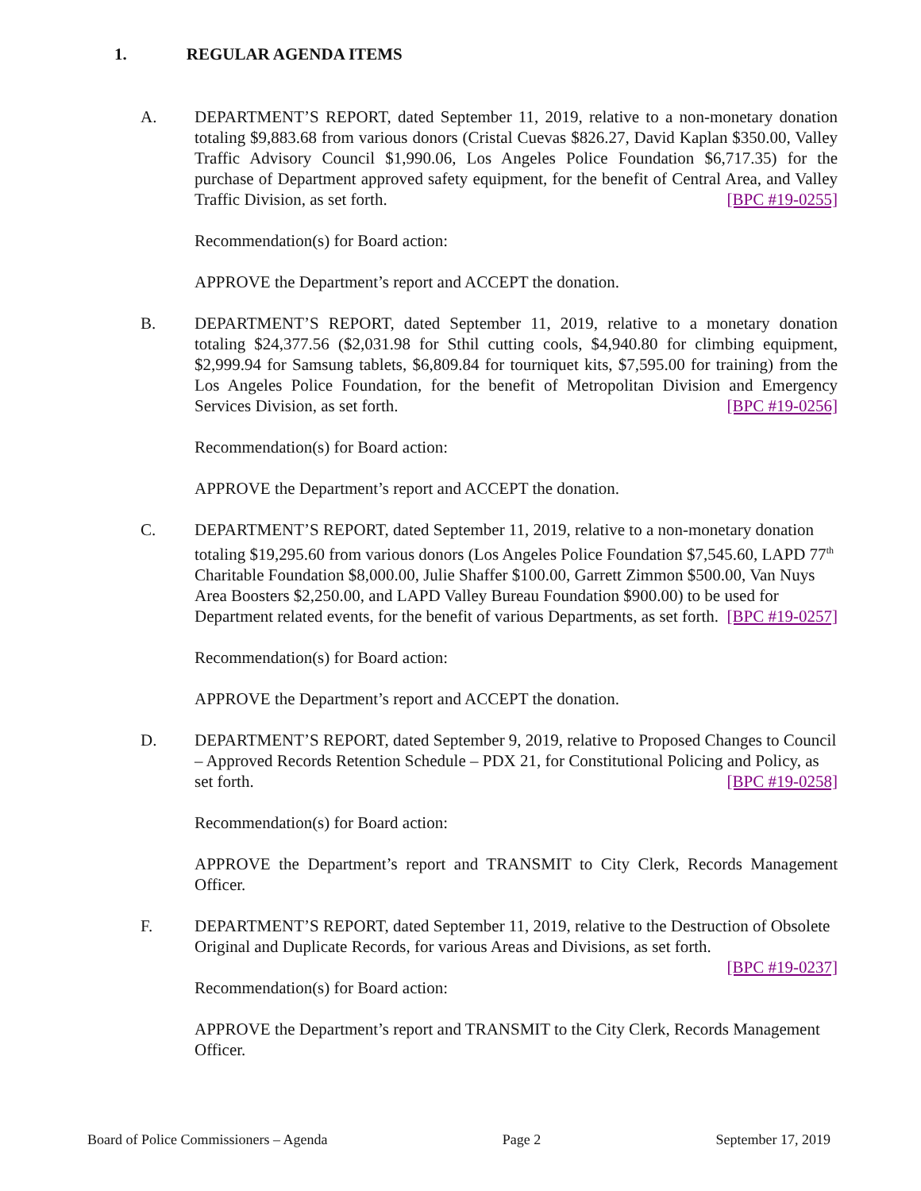1. REGULAR AGENDA ITEMS
A. DEPARTMENT’S REPORT, dated September 11, 2019, relative to a non-monetary donation totaling $9,883.68 from various donors (Cristal Cuevas $826.27, David Kaplan $350.00, Valley Traffic Advisory Council $1,990.06, Los Angeles Police Foundation $6,717.35) for the purchase of Department approved safety equipment, for the benefit of Central Area, and Valley Traffic Division, as set forth. [BPC #19-0255]
Recommendation(s) for Board action:
APPROVE the Department’s report and ACCEPT the donation.
B. DEPARTMENT’S REPORT, dated September 11, 2019, relative to a monetary donation totaling $24,377.56 ($2,031.98 for Sthil cutting cools, $4,940.80 for climbing equipment, $2,999.94 for Samsung tablets, $6,809.84 for tourniquet kits, $7,595.00 for training) from the Los Angeles Police Foundation, for the benefit of Metropolitan Division and Emergency Services Division, as set forth. [BPC #19-0256]
Recommendation(s) for Board action:
APPROVE the Department’s report and ACCEPT the donation.
C. DEPARTMENT’S REPORT, dated September 11, 2019, relative to a non-monetary donation totaling $19,295.60 from various donors (Los Angeles Police Foundation $7,545.60, LAPD 77<sup>th</sup> Charitable Foundation $8,000.00, Julie Shaffer $100.00, Garrett Zimmon $500.00, Van Nuys Area Boosters $2,250.00, and LAPD Valley Bureau Foundation $900.00) to be used for Department related events, for the benefit of various Departments, as set forth. [BPC #19-0257]
Recommendation(s) for Board action:
APPROVE the Department’s report and ACCEPT the donation.
D. DEPARTMENT’S REPORT, dated September 9, 2019, relative to Proposed Changes to Council – Approved Records Retention Schedule – PDX 21, for Constitutional Policing and Policy, as set forth. [BPC #19-0258]
Recommendation(s) for Board action:
APPROVE the Department’s report and TRANSMIT to City Clerk, Records Management Officer.
F. DEPARTMENT’S REPORT, dated September 11, 2019, relative to the Destruction of Obsolete Original and Duplicate Records, for various Areas and Divisions, as set forth.
[BPC #19-0237]
Recommendation(s) for Board action:
APPROVE the Department’s report and TRANSMIT to the City Clerk, Records Management Officer.
Board of Police Commissioners – Agenda Page 2 September 17, 2019